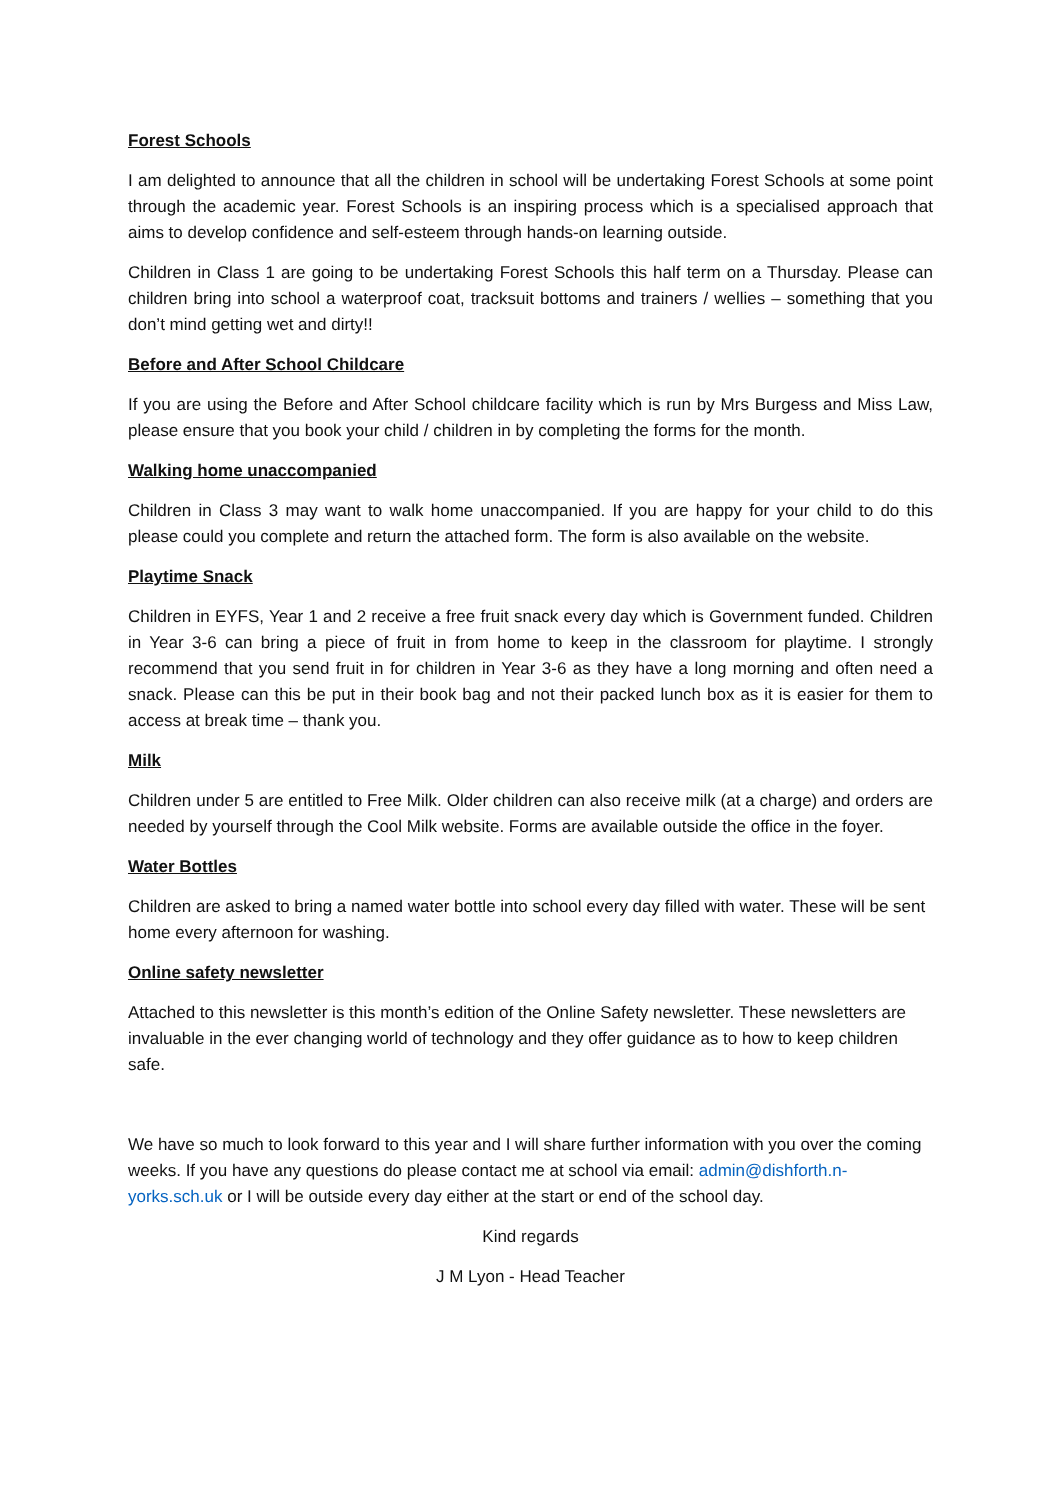Forest Schools
I am delighted to announce that all the children in school will be undertaking Forest Schools at some point through the academic year. Forest Schools is an inspiring process which is a specialised approach that aims to develop confidence and self-esteem through hands-on learning outside.
Children in Class 1 are going to be undertaking Forest Schools this half term on a Thursday. Please can children bring into school a waterproof coat, tracksuit bottoms and trainers / wellies – something that you don’t mind getting wet and dirty!!
Before and After School Childcare
If you are using the Before and After School childcare facility which is run by Mrs Burgess and Miss Law, please ensure that you book your child / children in by completing the forms for the month.
Walking home unaccompanied
Children in Class 3 may want to walk home unaccompanied. If you are happy for your child to do this please could you complete and return the attached form. The form is also available on the website.
Playtime Snack
Children in EYFS, Year 1 and 2 receive a free fruit snack every day which is Government funded. Children in Year 3-6 can bring a piece of fruit in from home to keep in the classroom for playtime. I strongly recommend that you send fruit in for children in Year 3-6 as they have a long morning and often need a snack. Please can this be put in their book bag and not their packed lunch box as it is easier for them to access at break time – thank you.
Milk
Children under 5 are entitled to Free Milk. Older children can also receive milk (at a charge) and orders are needed by yourself through the Cool Milk website. Forms are available outside the office in the foyer.
Water Bottles
Children are asked to bring a named water bottle into school every day filled with water. These will be sent home every afternoon for washing.
Online safety newsletter
Attached to this newsletter is this month’s edition of the Online Safety newsletter. These newsletters are invaluable in the ever changing world of technology and they offer guidance as to how to keep children safe.
We have so much to look forward to this year and I will share further information with you over the coming weeks. If you have any questions do please contact me at school via email: admin@dishforth.n-yorks.sch.uk or I will be outside every day either at the start or end of the school day.
Kind regards
J M Lyon - Head Teacher